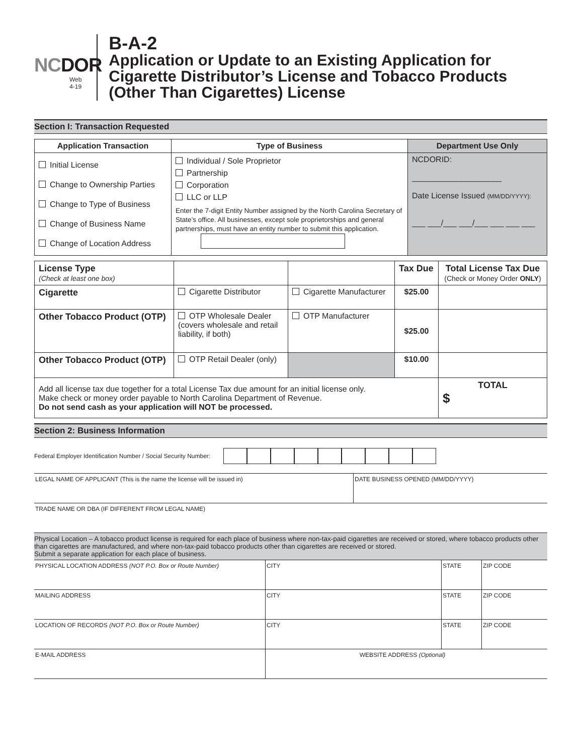NCDOR
Web
4-19
B-A-2
Application or Update to an Existing Application for Cigarette Distributor’s License and Tobacco Products (Other Than Cigarettes) License
Section I: Transaction Requested
| Application Transaction | Type of Business | Department Use Only |
| --- | --- | --- |
| Initial License Change to Ownership Parties Change to Type of Business Change of Business Name Change of Location Address | Individual / Sole Proprietor Partnership Corporation LLC or LLP Enter the 7-digit Entity Number assigned by the North Carolina Secretary of State’s office. All businesses, except sole proprietorships and general partnerships, must have an entity number to submit this application. | NCDORID: ____________________ Date License Issued (MM/DD/YYYY): ___ ___/___ ___/___ ___ ___ ___ |
| License Type (Check at least one box) | | | Tax Due | Total License Tax Due (Check or Money Order ONLY ) |
| Cigarette | Cigarette Distributor | Cigarette Manufacturer | $25.00 | |
| Other Tobacco Product (OTP) | OTP Wholesale Dealer (covers wholesale and retail liability, if both) | OTP Manufacturer | $25.00 | |
| Other Tobacco Product (OTP) | OTP Retail Dealer (only) | | $10.00 | |
| Add all license tax due together for a total License Tax due amount for an initial license only. Make check or money order payable to North Carolina Department of Revenue. Do not send cash as your application will NOT be processed. | | | | TOTAL $ |
Section 2: Business Information
Federal Employer Identification Number / Social Security Number:
LEGAL NAME OF APPLICANT (This is the name the license will be issued in) DATE BUSINESS OPENED (MM/DD/YYYY)
TRADE NAME OR DBA (IF DIFFERENT FROM LEGAL NAME)
Physical Location – A tobacco product license is required for each place of business where non-tax-paid cigarettes are received or stored, where tobacco products other than cigarettes are manufactured, and where non-tax-paid tobacco products other than cigarettes are received or stored.
Submit a separate application for each place of business.
PHYSICAL LOCATION ADDRESS (NOT P.O. Box or Route Number) CITY STATE ZIP CODE
MAILING ADDRESS CITY STATE ZIP CODE
LOCATION OF RECORDS (NOT P.O. Box or Route Number) CITY STATE ZIP CODE
E-MAIL ADDRESS WEBSITE ADDRESS (Optional)